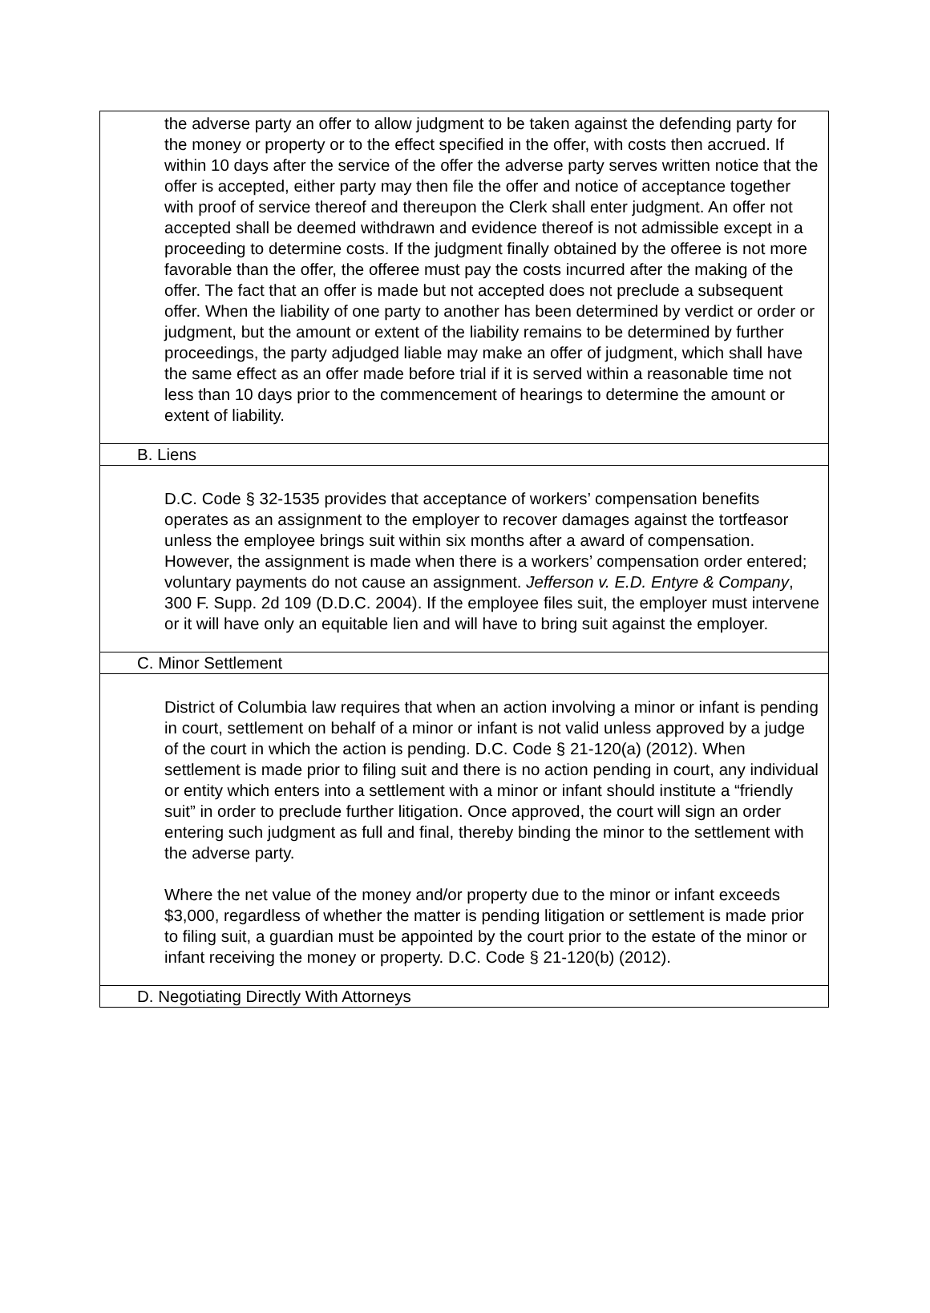the adverse party an offer to allow judgment to be taken against the defending party for the money or property or to the effect specified in the offer, with costs then accrued. If within 10 days after the service of the offer the adverse party serves written notice that the offer is accepted, either party may then file the offer and notice of acceptance together with proof of service thereof and thereupon the Clerk shall enter judgment. An offer not accepted shall be deemed withdrawn and evidence thereof is not admissible except in a proceeding to determine costs. If the judgment finally obtained by the offeree is not more favorable than the offer, the offeree must pay the costs incurred after the making of the offer. The fact that an offer is made but not accepted does not preclude a subsequent offer. When the liability of one party to another has been determined by verdict or order or judgment, but the amount or extent of the liability remains to be determined by further proceedings, the party adjudged liable may make an offer of judgment, which shall have the same effect as an offer made before trial if it is served within a reasonable time not less than 10 days prior to the commencement of hearings to determine the amount or extent of liability.
B. Liens
D.C. Code § 32-1535 provides that acceptance of workers’ compensation benefits operates as an assignment to the employer to recover damages against the tortfeasor unless the employee brings suit within six months after a award of compensation. However, the assignment is made when there is a workers’ compensation order entered; voluntary payments do not cause an assignment. Jefferson v. E.D. Entyre & Company, 300 F. Supp. 2d 109 (D.D.C. 2004). If the employee files suit, the employer must intervene or it will have only an equitable lien and will have to bring suit against the employer.
C. Minor Settlement
District of Columbia law requires that when an action involving a minor or infant is pending in court, settlement on behalf of a minor or infant is not valid unless approved by a judge of the court in which the action is pending. D.C. Code § 21-120(a) (2012). When settlement is made prior to filing suit and there is no action pending in court, any individual or entity which enters into a settlement with a minor or infant should institute a “friendly suit” in order to preclude further litigation. Once approved, the court will sign an order entering such judgment as full and final, thereby binding the minor to the settlement with the adverse party.
Where the net value of the money and/or property due to the minor or infant exceeds $3,000, regardless of whether the matter is pending litigation or settlement is made prior to filing suit, a guardian must be appointed by the court prior to the estate of the minor or infant receiving the money or property. D.C. Code § 21-120(b) (2012).
D. Negotiating Directly With Attorneys